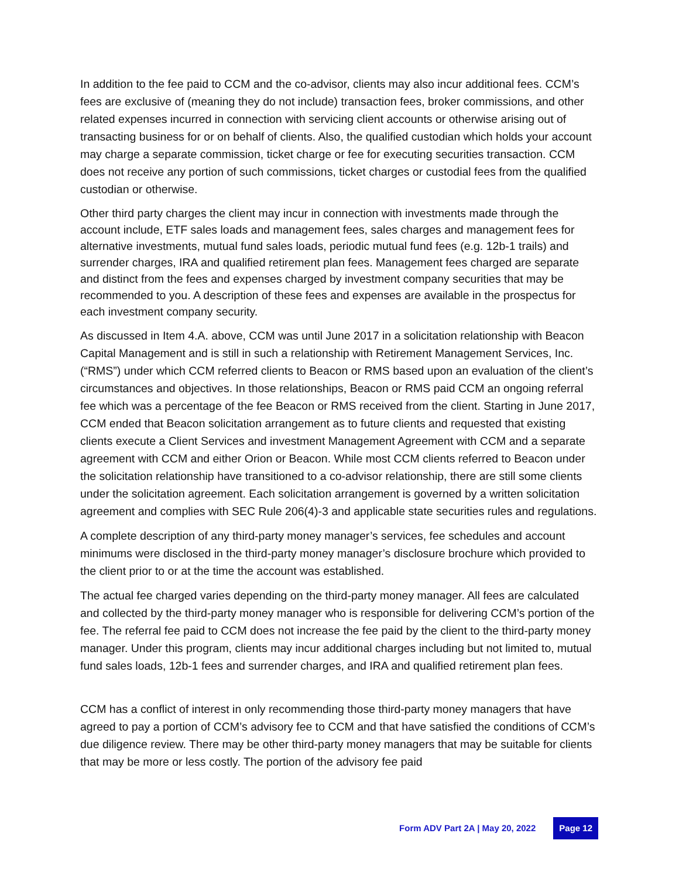In addition to the fee paid to CCM and the co-advisor, clients may also incur additional fees. CCM’s fees are exclusive of (meaning they do not include) transaction fees, broker commissions, and other related expenses incurred in connection with servicing client accounts or otherwise arising out of transacting business for or on behalf of clients. Also, the qualified custodian which holds your account may charge a separate commission, ticket charge or fee for executing securities transaction. CCM does not receive any portion of such commissions, ticket charges or custodial fees from the qualified custodian or otherwise.
Other third party charges the client may incur in connection with investments made through the account include, ETF sales loads and management fees, sales charges and management fees for alternative investments, mutual fund sales loads, periodic mutual fund fees (e.g. 12b-1 trails) and surrender charges, IRA and qualified retirement plan fees. Management fees charged are separate and distinct from the fees and expenses charged by investment company securities that may be recommended to you. A description of these fees and expenses are available in the prospectus for each investment company security.
As discussed in Item 4.A. above, CCM was until June 2017 in a solicitation relationship with Beacon Capital Management and is still in such a relationship with Retirement Management Services, Inc. (“RMS”) under which CCM referred clients to Beacon or RMS based upon an evaluation of the client’s circumstances and objectives. In those relationships, Beacon or RMS paid CCM an ongoing referral fee which was a percentage of the fee Beacon or RMS received from the client. Starting in June 2017, CCM ended that Beacon solicitation arrangement as to future clients and requested that existing clients execute a Client Services and investment Management Agreement with CCM and a separate agreement with CCM and either Orion or Beacon. While most CCM clients referred to Beacon under the solicitation relationship have transitioned to a co-advisor relationship, there are still some clients under the solicitation agreement. Each solicitation arrangement is governed by a written solicitation agreement and complies with SEC Rule 206(4)-3 and applicable state securities rules and regulations.
A complete description of any third-party money manager’s services, fee schedules and account minimums were disclosed in the third-party money manager’s disclosure brochure which provided to the client prior to or at the time the account was established.
The actual fee charged varies depending on the third-party money manager. All fees are calculated and collected by the third-party money manager who is responsible for delivering CCM’s portion of the fee. The referral fee paid to CCM does not increase the fee paid by the client to the third-party money manager. Under this program, clients may incur additional charges including but not limited to, mutual fund sales loads, 12b-1 fees and surrender charges, and IRA and qualified retirement plan fees.
CCM has a conflict of interest in only recommending those third-party money managers that have agreed to pay a portion of CCM’s advisory fee to CCM and that have satisfied the conditions of CCM’s due diligence review. There may be other third-party money managers that may be suitable for clients that may be more or less costly. The portion of the advisory fee paid
Form ADV Part 2A | May 20, 2022 Page 12